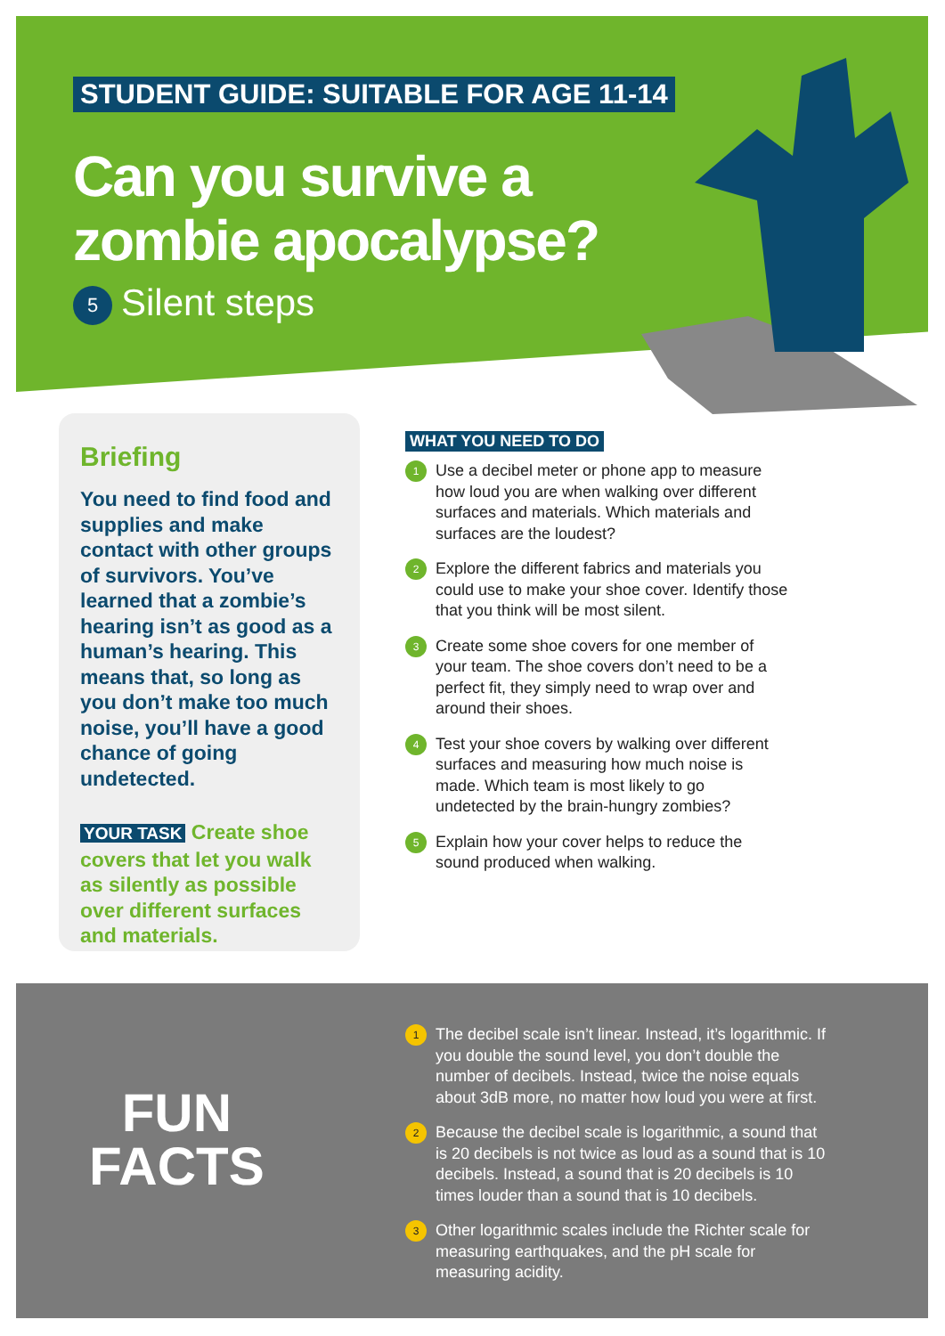STUDENT GUIDE: SUITABLE FOR AGE 11-14
Can you survive a
zombie apocalypse?
5 Silent steps
Briefing
You need to find food and supplies and make contact with other groups of survivors. You’ve learned that a zombie’s hearing isn’t as good as a human’s hearing. This means that, so long as you don’t make too much noise, you’ll have a good chance of going undetected.
YOUR TASK Create shoe covers that let you walk as silently as possible over different surfaces and materials.
WHAT YOU NEED TO DO
1
Use a decibel meter or phone app to measure how loud you are when walking over different surfaces and materials. Which materials and surfaces are the loudest?
2
Explore the different fabrics and materials you could use to make your shoe cover. Identify those that you think will be most silent.
3
Create some shoe covers for one member of your team. The shoe covers don’t need to be a perfect fit, they simply need to wrap over and around their shoes.
4
Test your shoe covers by walking over different surfaces and measuring how much noise is made. Which team is most likely to go undetected by the brain-hungry zombies?
5
Explain how your cover helps to reduce the sound produced when walking.
FUN
FACTS
1
The decibel scale isn’t linear. Instead, it’s logarithmic. If you double the sound level, you don’t double the number of decibels. Instead, twice the noise equals about 3dB more, no matter how loud you were at first.
2
Because the decibel scale is logarithmic, a sound that is 20 decibels is not twice as loud as a sound that is 10 decibels. Instead, a sound that is 20 decibels is 10 times louder than a sound that is 10 decibels.
3
Other logarithmic scales include the Richter scale for measuring earthquakes, and the pH scale for measuring acidity.